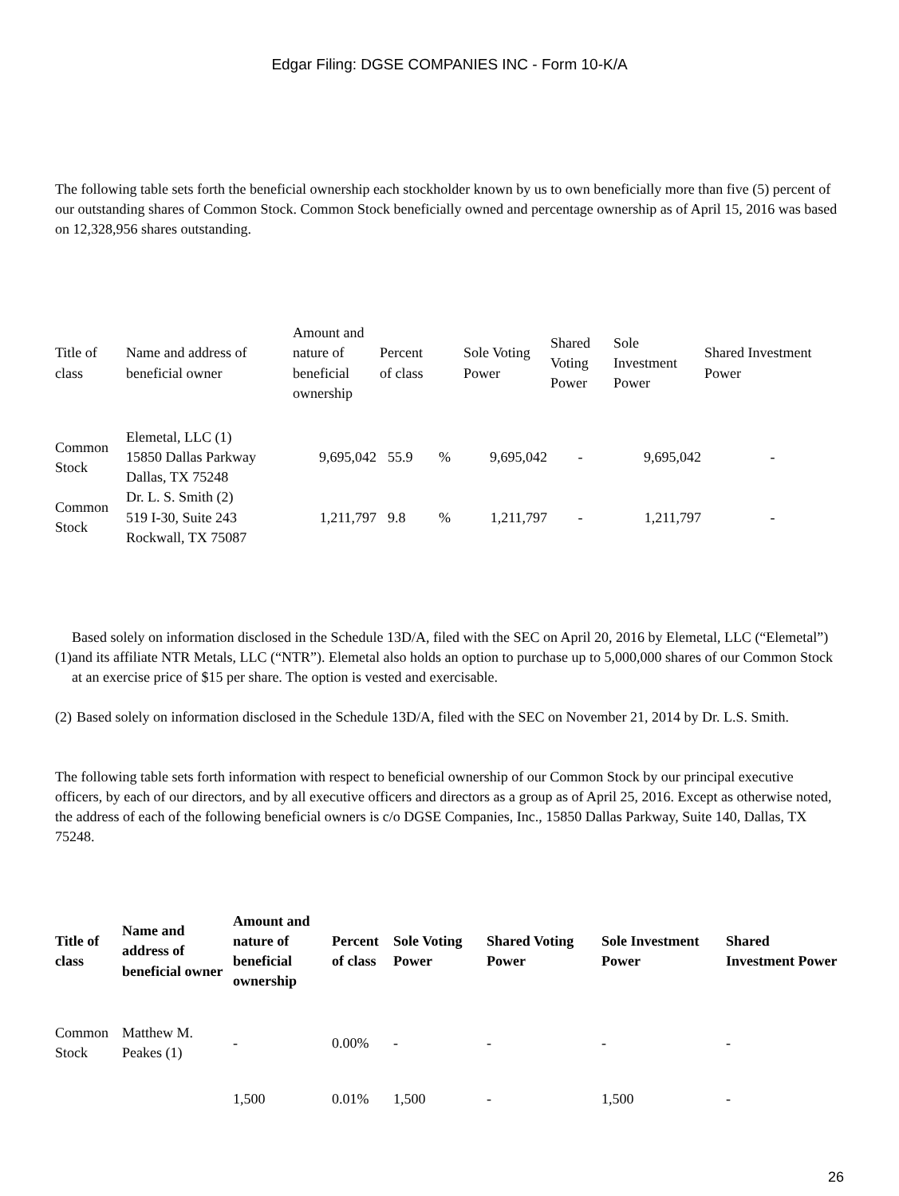Edgar Filing: DGSE COMPANIES INC - Form 10-K/A
The following table sets forth the beneficial ownership each stockholder known by us to own beneficially more than five (5) percent of our outstanding shares of Common Stock. Common Stock beneficially owned and percentage ownership as of April 15, 2016 was based on 12,328,956 shares outstanding.
| Title of class | Name and address of beneficial owner | Amount and nature of beneficial ownership | Percent of class | | Sole Voting Power | Shared Voting Power | Sole Investment Power | Shared Investment Power |
| --- | --- | --- | --- | --- | --- | --- | --- | --- |
| Common Stock | Elemetal, LLC (1) 15850 Dallas Parkway Dallas, TX 75248 | 9,695,042 | 55.9 | % | 9,695,042 | - | 9,695,042 | - |
| Common Stock | Dr. L. S. Smith (2) 519 I-30, Suite 243 Rockwall, TX 75087 | 1,211,797 | 9.8 | % | 1,211,797 | - | 1,211,797 | - |
(1) Based solely on information disclosed in the Schedule 13D/A, filed with the SEC on April 20, 2016 by Elemetal, LLC (“Elemetal”) and its affiliate NTR Metals, LLC (“NTR”). Elemetal also holds an option to purchase up to 5,000,000 shares of our Common Stock at an exercise price of $15 per share. The option is vested and exercisable.
(2) Based solely on information disclosed in the Schedule 13D/A, filed with the SEC on November 21, 2014 by Dr. L.S. Smith.
The following table sets forth information with respect to beneficial ownership of our Common Stock by our principal executive officers, by each of our directors, and by all executive officers and directors as a group as of April 25, 2016. Except as otherwise noted, the address of each of the following beneficial owners is c/o DGSE Companies, Inc., 15850 Dallas Parkway, Suite 140, Dallas, TX 75248.
| Title of class | Name and address of beneficial owner | Amount and nature of beneficial ownership | Percent of class | Sole Voting Power | Shared Voting Power | Sole Investment Power | Shared Investment Power |
| --- | --- | --- | --- | --- | --- | --- | --- |
| Common Stock | Matthew M. Peakes (1) | - | 0.00% | - | - | - | - |
| | | 1,500 | 0.01% | 1,500 | - | 1,500 | - |
26